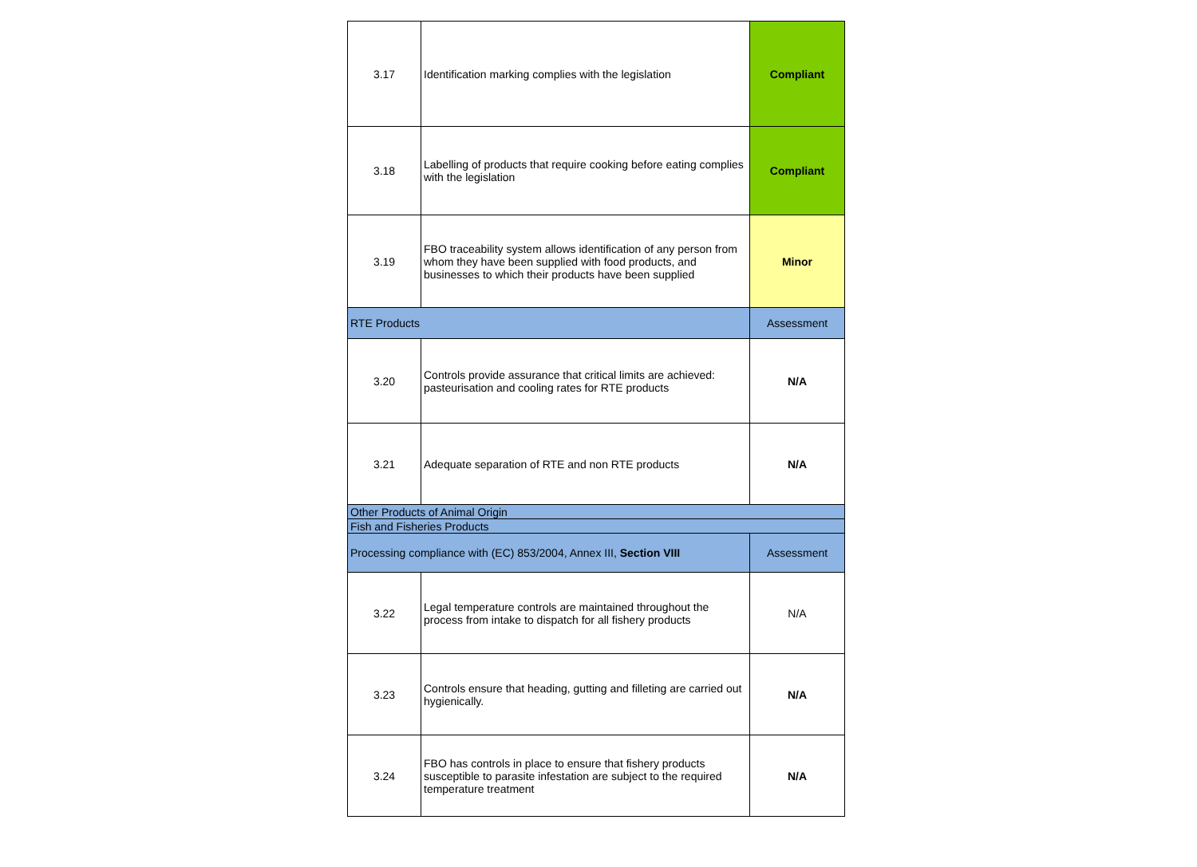| 3.17 | Identification marking complies with the legislation | Compliant |
| 3.18 | Labelling of products that require cooking before eating complies with the legislation | Compliant |
| 3.19 | FBO traceability system allows identification of any person from whom they have been supplied with food products, and businesses to which their products have been supplied | Minor |
| RTE Products | | Assessment |
| 3.20 | Controls provide assurance that critical limits are achieved: pasteurisation and cooling rates for RTE products | N/A |
| 3.21 | Adequate separation of RTE and non RTE products | N/A |
| Other Products of Animal Origin | | |
| Fish and Fisheries Products | | |
| Processing compliance with (EC) 853/2004, Annex III, Section VIII | | Assessment |
| 3.22 | Legal temperature controls are maintained throughout the process from intake to dispatch for all fishery products | N/A |
| 3.23 | Controls ensure that heading, gutting and filleting are carried out hygienically. | N/A |
| 3.24 | FBO has controls in place to ensure that fishery products susceptible to parasite infestation are subject to the required temperature treatment | N/A |